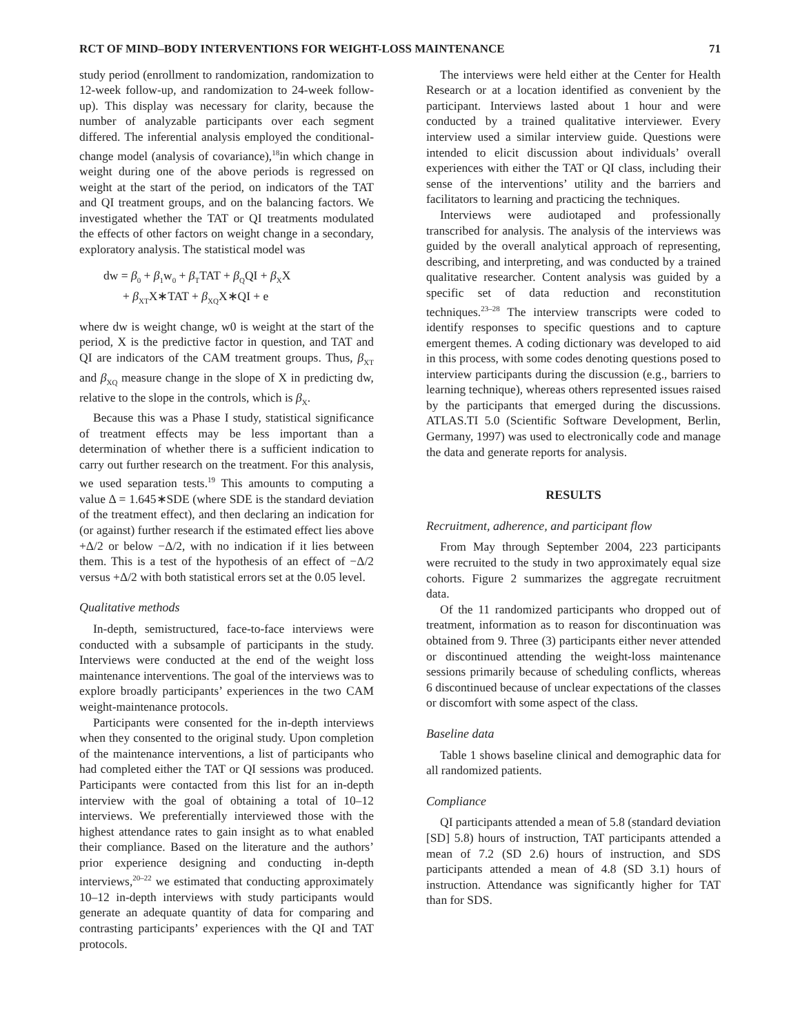RCT OF MIND–BODY INTERVENTIONS FOR WEIGHT-LOSS MAINTENANCE 71
study period (enrollment to randomization, randomization to 12-week follow-up, and randomization to 24-week follow-up). This display was necessary for clarity, because the number of analyzable participants over each segment differed. The inferential analysis employed the conditional-change model (analysis of covariance),<sup>18</sup>in which change in weight during one of the above periods is regressed on weight at the start of the period, on indicators of the TAT and QI treatment groups, and on the balancing factors. We investigated whether the TAT or QI treatments modulated the effects of other factors on weight change in a secondary, exploratory analysis. The statistical model was
dw = β<sub>0</sub> + β<sub>1</sub>w<sub>0</sub> + β<sub>T</sub>TAT + β<sub>Q</sub>QI + β<sub>X</sub>X
+ β<sub>XT</sub>X∗TAT + β<sub>XQ</sub>X∗QI + e
where dw is weight change, w0 is weight at the start of the period, X is the predictive factor in question, and TAT and QI are indicators of the CAM treatment groups. Thus, β<sub>XT</sub> and β<sub>XQ</sub> measure change in the slope of X in predicting dw, relative to the slope in the controls, which is β<sub>X</sub>.
Because this was a Phase I study, statistical significance of treatment effects may be less important than a determination of whether there is a sufficient indication to carry out further research on the treatment. For this analysis, we used separation tests.<sup>19</sup> This amounts to computing a value Δ = 1.645∗SDE (where SDE is the standard deviation of the treatment effect), and then declaring an indication for (or against) further research if the estimated effect lies above +Δ/2 or below −Δ/2, with no indication if it lies between them. This is a test of the hypothesis of an effect of −Δ/2 versus +Δ/2 with both statistical errors set at the 0.05 level.
Qualitative methods
In-depth, semistructured, face-to-face interviews were conducted with a subsample of participants in the study. Interviews were conducted at the end of the weight loss maintenance interventions. The goal of the interviews was to explore broadly participants’ experiences in the two CAM weight-maintenance protocols.
Participants were consented for the in-depth interviews when they consented to the original study. Upon completion of the maintenance interventions, a list of participants who had completed either the TAT or QI sessions was produced. Participants were contacted from this list for an in-depth interview with the goal of obtaining a total of 10–12 interviews. We preferentially interviewed those with the highest attendance rates to gain insight as to what enabled their compliance. Based on the literature and the authors’ prior experience designing and conducting in-depth interviews,<sup>20–22</sup> we estimated that conducting approximately 10–12 in-depth interviews with study participants would generate an adequate quantity of data for comparing and contrasting participants’ experiences with the QI and TAT protocols.
The interviews were held either at the Center for Health Research or at a location identified as convenient by the participant. Interviews lasted about 1 hour and were conducted by a trained qualitative interviewer. Every interview used a similar interview guide. Questions were intended to elicit discussion about individuals’ overall experiences with either the TAT or QI class, including their sense of the interventions’ utility and the barriers and facilitators to learning and practicing the techniques.
Interviews were audiotaped and professionally transcribed for analysis. The analysis of the interviews was guided by the overall analytical approach of representing, describing, and interpreting, and was conducted by a trained qualitative researcher. Content analysis was guided by a specific set of data reduction and reconstitution techniques.<sup>23–28</sup> The interview transcripts were coded to identify responses to specific questions and to capture emergent themes. A coding dictionary was developed to aid in this process, with some codes denoting questions posed to interview participants during the discussion (e.g., barriers to learning technique), whereas others represented issues raised by the participants that emerged during the discussions. ATLAS.TI 5.0 (Scientific Software Development, Berlin, Germany, 1997) was used to electronically code and manage the data and generate reports for analysis.
RESULTS
Recruitment, adherence, and participant flow
From May through September 2004, 223 participants were recruited to the study in two approximately equal size cohorts. Figure 2 summarizes the aggregate recruitment data.
Of the 11 randomized participants who dropped out of treatment, information as to reason for discontinuation was obtained from 9. Three (3) participants either never attended or discontinued attending the weight-loss maintenance sessions primarily because of scheduling conflicts, whereas 6 discontinued because of unclear expectations of the classes or discomfort with some aspect of the class.
Baseline data
Table 1 shows baseline clinical and demographic data for all randomized patients.
Compliance
QI participants attended a mean of 5.8 (standard deviation [SD] 5.8) hours of instruction, TAT participants attended a mean of 7.2 (SD 2.6) hours of instruction, and SDS participants attended a mean of 4.8 (SD 3.1) hours of instruction. Attendance was significantly higher for TAT than for SDS.